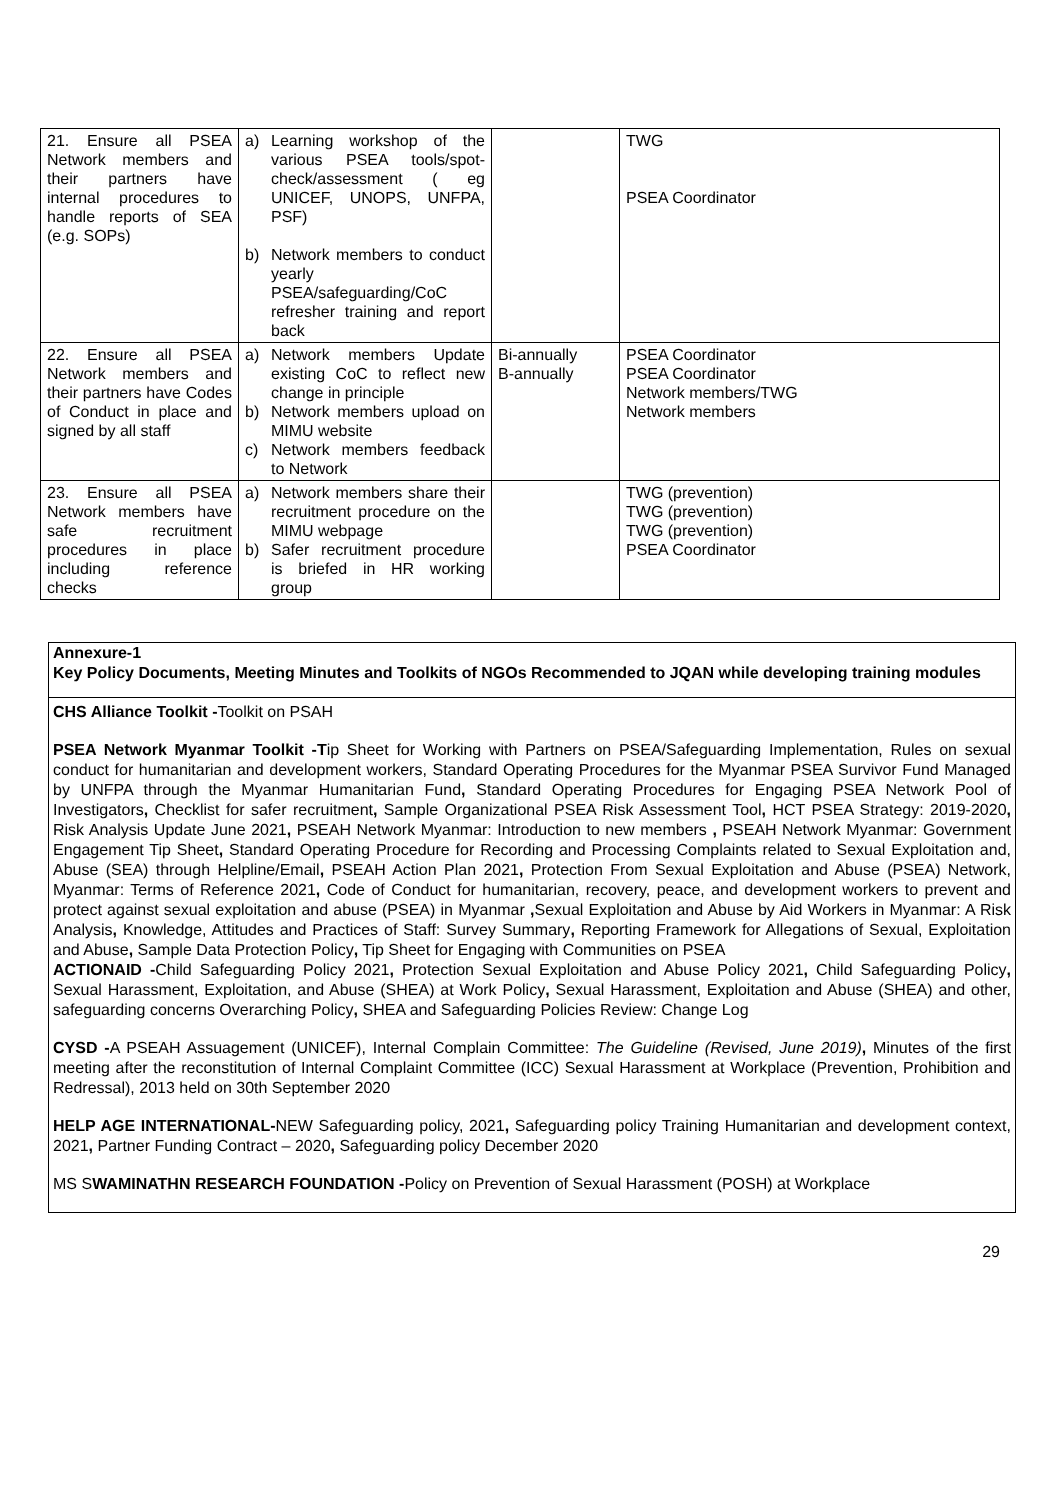| 21. Ensure all PSEA Network members and their partners have internal procedures to handle reports of SEA (e.g. SOPs) | a) Learning workshop of the various PSEA tools/spot-check/assessment ( eg UNICEF, UNOPS, UNFPA, PSF) b) Network members to conduct yearly PSEA/safeguarding/CoC refresher training and report back | | TWG PSEA Coordinator |
| 22. Ensure all PSEA Network members and their partners have Codes of Conduct in place and signed by all staff | a) Network members Update existing CoC to reflect new change in principle b) Network members upload on MIMU website c) Network members feedback to Network | Bi-annually B-annually | PSEA Coordinator PSEA Coordinator Network members/TWG Network members |
| 23. Ensure all PSEA Network members have safe recruitment procedures in place including reference checks | a) Network members share their recruitment procedure on the MIMU webpage b) Safer recruitment procedure is briefed in HR working group | | TWG (prevention) TWG (prevention) TWG (prevention) PSEA Coordinator |
Annexure-1
Key Policy Documents, Meeting Minutes and Toolkits of NGOs Recommended to JQAN while developing training modules
CHS Alliance Toolkit -Toolkit on PSAH
PSEA Network Myanmar Toolkit -Tip Sheet for Working with Partners on PSEA/Safeguarding Implementation, Rules on sexual conduct for humanitarian and development workers, Standard Operating Procedures for the Myanmar PSEA Survivor Fund Managed by UNFPA through the Myanmar Humanitarian Fund, Standard Operating Procedures for Engaging PSEA Network Pool of Investigators, Checklist for safer recruitment, Sample Organizational PSEA Risk Assessment Tool, HCT PSEA Strategy: 2019-2020, Risk Analysis Update June 2021, PSEAH Network Myanmar: Introduction to new members , PSEAH Network Myanmar: Government Engagement Tip Sheet, Standard Operating Procedure for Recording and Processing Complaints related to Sexual Exploitation and, Abuse (SEA) through Helpline/Email, PSEAH Action Plan 2021, Protection From Sexual Exploitation and Abuse (PSEA) Network, Myanmar: Terms of Reference 2021, Code of Conduct for humanitarian, recovery, peace, and development workers to prevent and protect against sexual exploitation and abuse (PSEA) in Myanmar , Sexual Exploitation and Abuse by Aid Workers in Myanmar: A Risk Analysis, Knowledge, Attitudes and Practices of Staff: Survey Summary, Reporting Framework for Allegations of Sexual, Exploitation and Abuse, Sample Data Protection Policy, Tip Sheet for Engaging with Communities on PSEA
ACTIONAID -Child Safeguarding Policy 2021, Protection Sexual Exploitation and Abuse Policy 2021, Child Safeguarding Policy, Sexual Harassment, Exploitation, and Abuse (SHEA) at Work Policy, Sexual Harassment, Exploitation and Abuse (SHEA) and other, safeguarding concerns Overarching Policy, SHEA and Safeguarding Policies Review: Change Log
CYSD -A PSEAH Assuagement (UNICEF), Internal Complain Committee: The Guideline (Revised, June 2019), Minutes of the first meeting after the reconstitution of Internal Complaint Committee (ICC) Sexual Harassment at Workplace (Prevention, Prohibition and Redressal), 2013 held on 30th September 2020
HELP AGE INTERNATIONAL-NEW Safeguarding policy, 2021, Safeguarding policy Training Humanitarian and development context, 2021, Partner Funding Contract – 2020, Safeguarding policy December 2020
MS SWAMINATHN RESEARCH FOUNDATION -Policy on Prevention of Sexual Harassment (POSH) at Workplace
29